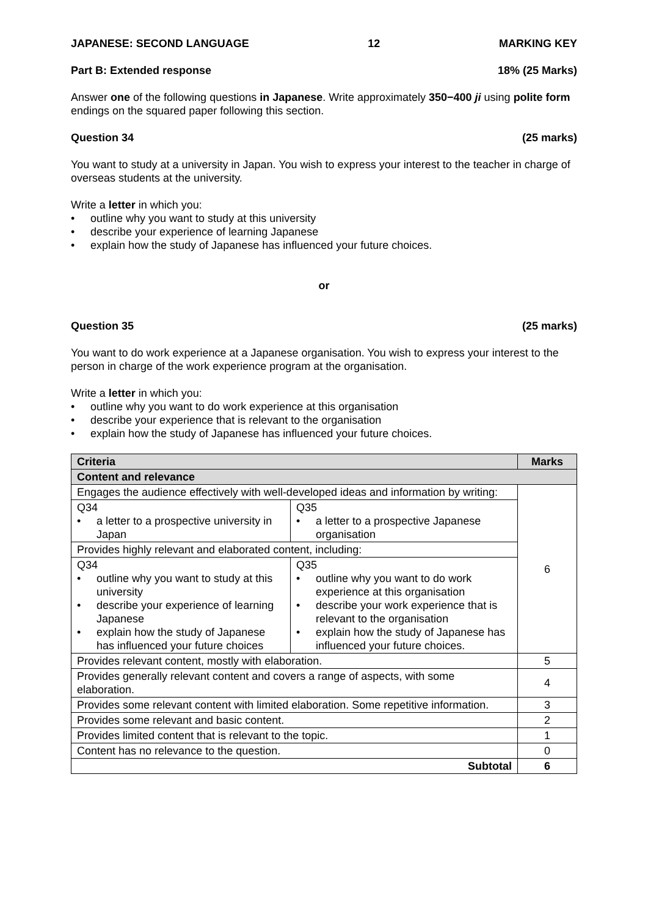JAPANESE: SECOND LANGUAGE 12 MARKING KEY
Part B: Extended response 18% (25 Marks)
Answer one of the following questions in Japanese. Write approximately 350−400 ji using polite form endings on the squared paper following this section.
Question 34 (25 marks)
You want to study at a university in Japan. You wish to express your interest to the teacher in charge of overseas students at the university.
Write a letter in which you:
• outline why you want to study at this university
• describe your experience of learning Japanese
• explain how the study of Japanese has influenced your future choices.
or
Question 35 (25 marks)
You want to do work experience at a Japanese organisation. You wish to express your interest to the person in charge of the work experience program at the organisation.
Write a letter in which you:
• outline why you want to do work experience at this organisation
• describe your experience that is relevant to the organisation
• explain how the study of Japanese has influenced your future choices.
| Criteria | | Marks |
| --- | --- | --- |
| Content and relevance | | |
| Engages the audience effectively with well-developed ideas and information by writing: | | 6 |
| Q34 • a letter to a prospective university in Japan | Q35 • a letter to a prospective Japanese organisation | |
| Provides highly relevant and elaborated content, including: | | |
| Q34 • outline why you want to study at this university • describe your experience of learning Japanese • explain how the study of Japanese has influenced your future choices | Q35 • outline why you want to do work experience at this organisation • describe your work experience that is relevant to the organisation • explain how the study of Japanese has influenced your future choices. | |
| Provides relevant content, mostly with elaboration. | | 5 |
| Provides generally relevant content and covers a range of aspects, with some elaboration. | | 4 |
| Provides some relevant content with limited elaboration. Some repetitive information. | | 3 |
| Provides some relevant and basic content. | | 2 |
| Provides limited content that is relevant to the topic. | | 1 |
| Content has no relevance to the question. | | 0 |
| Subtotal | | 6 |